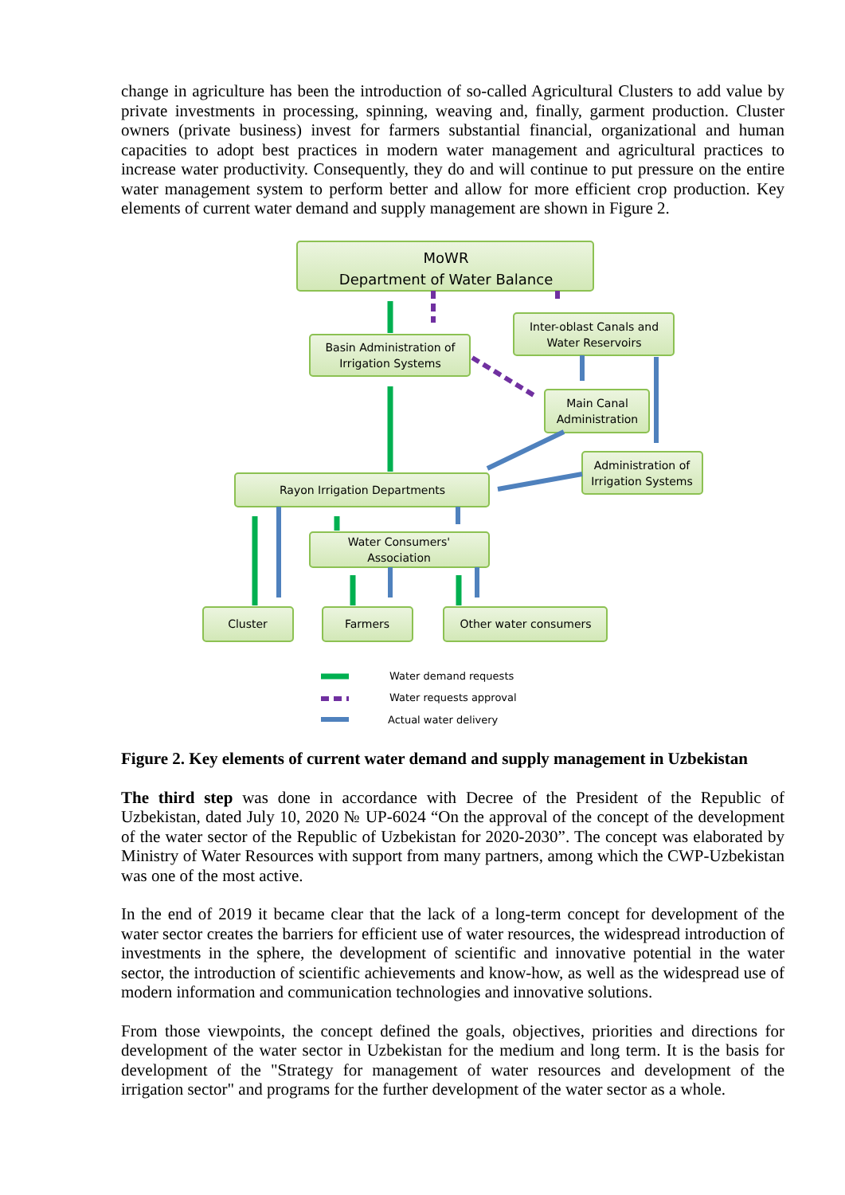change in agriculture has been the introduction of so-called Agricultural Clusters to add value by private investments in processing, spinning, weaving and, finally, garment production. Cluster owners (private business) invest for farmers substantial financial, organizational and human capacities to adopt best practices in modern water management and agricultural practices to increase water productivity. Consequently, they do and will continue to put pressure on the entire water management system to perform better and allow for more efficient crop production. Key elements of current water demand and supply management are shown in Figure 2.
MoWR
Department of Water Balance
Inter-oblast Canals and
Water Reservoirs
Basin Administration of
Irrigation Systems
Main Canal
Administration
Administration of
Irrigation Systems
Rayon Irrigation Departments
Water Consumers'
Association
Cluster
Farmers
Other water consumers
Water demand requests
Water requests approval
Actual water delivery
Figure 2. Key elements of current water demand and supply management in Uzbekistan
The third step was done in accordance with Decree of the President of the Republic of Uzbekistan, dated July 10, 2020 № UP-6024 “On the approval of the concept of the development of the water sector of the Republic of Uzbekistan for 2020-2030”. The concept was elaborated by Ministry of Water Resources with support from many partners, among which the CWP-Uzbekistan was one of the most active.
In the end of 2019 it became clear that the lack of a long-term concept for development of the water sector creates the barriers for efficient use of water resources, the widespread introduction of investments in the sphere, the development of scientific and innovative potential in the water sector, the introduction of scientific achievements and know-how, as well as the widespread use of modern information and communication technologies and innovative solutions.
From those viewpoints, the concept defined the goals, objectives, priorities and directions for development of the water sector in Uzbekistan for the medium and long term. It is the basis for development of the "Strategy for management of water resources and development of the irrigation sector" and programs for the further development of the water sector as a whole.